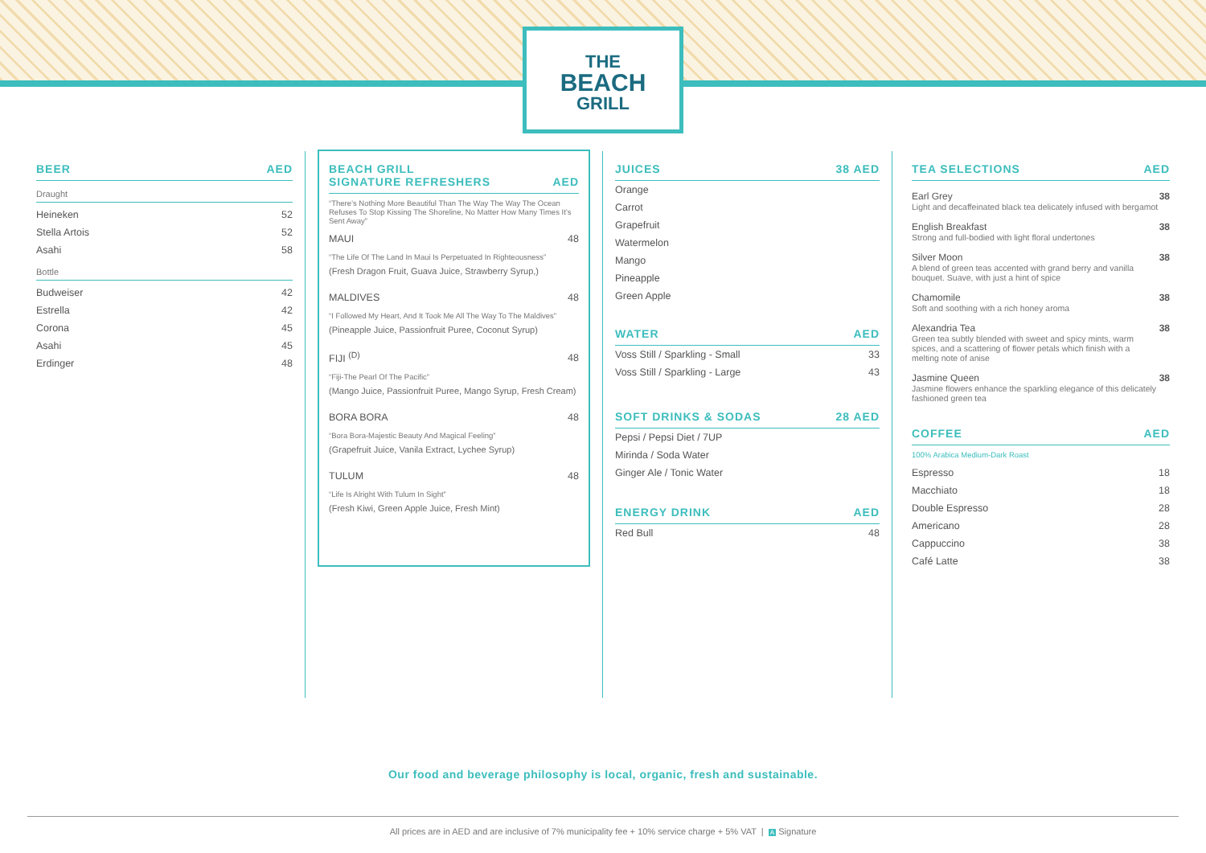THE
BEACH
GRILL
BEER AED
Draught
| Heineken | 52 |
| Stella Artois | 52 |
| Asahi | 58 |
Bottle
| Budweiser | 42 |
| Estrella | 42 |
| Corona | 45 |
| Asahi | 45 |
| Erdinger | 48 |
BEACH GRILL
SIGNATURE REFRESHERS AED
“There’s Nothing More Beautiful Than The Way The Way The Ocean Refuses To Stop Kissing The Shoreline, No Matter How Many Times It’s Sent Away”
| MAUI | 48 |
“The Life Of The Land In Maui Is Perpetuated In Righteousness”
(Fresh Dragon Fruit, Guava Juice, Strawberry Syrup,)
| MALDIVES | 48 |
“I Followed My Heart, And It Took Me All The Way To The Maldives”
(Pineapple Juice, Passionfruit Puree, Coconut Syrup)
| FIJI <sup>(D)</sup> | 48 |
“Fiji-The Pearl Of The Pacific”
(Mango Juice, Passionfruit Puree, Mango Syrup, Fresh Cream)
| BORA BORA | 48 |
“Bora Bora-Majestic Beauty And Magical Feeling”
(Grapefruit Juice, Vanila Extract, Lychee Syrup)
| TULUM | 48 |
“Life Is Alright With Tulum In Sight”
(Fresh Kiwi, Green Apple Juice, Fresh Mint)
JUICES 38 AED
| Orange |
| Carrot |
| Grapefruit |
| Watermelon |
| Mango |
| Pineapple |
| Green Apple |
WATER AED
| Voss Still / Sparkling - Small | 33 |
| Voss Still / Sparkling - Large | 43 |
SOFT DRINKS & SODAS 28 AED
| Pepsi / Pepsi Diet / 7UP |
| Mirinda / Soda Water |
| Ginger Ale / Tonic Water |
ENERGY DRINK AED
| Red Bull | 48 |
TEA SELECTIONS AED
Earl Grey
Light and decaffeinated black tea delicately infused with bergamot 38
English Breakfast
Strong and full-bodied with light floral undertones 38
Silver Moon
A blend of green teas accented with grand berry and vanilla bouquet. Suave, with just a hint of spice 38
Chamomile
Soft and soothing with a rich honey aroma 38
Alexandria Tea
Green tea subtly blended with sweet and spicy mints, warm spices, and a scattering of flower petals which finish with a melting note of anise 38
Jasmine Queen
Jasmine flowers enhance the sparkling elegance of this delicately fashioned green tea 38
COFFEE AED
100% Arabica Medium-Dark Roast
| Espresso | 18 |
| Macchiato | 18 |
| Double Espresso | 28 |
| Americano | 28 |
| Cappuccino | 38 |
| Café Latte | 38 |
Our food and beverage philosophy is local, organic, fresh and sustainable.
All prices are in AED and are inclusive of 7% municipality fee + 10% service charge + 5% VAT | A Signature